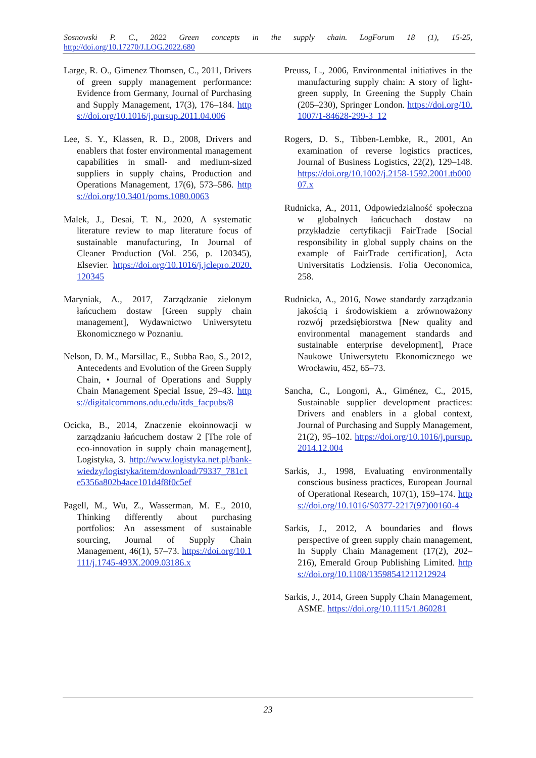Sosnowski P. C., 2022 Green concepts in the supply chain. LogForum 18 (1), 15-25,
http://doi.org/10.17270/J.LOG.2022.680
Large, R. O., Gimenez Thomsen, C., 2011, Drivers of green supply management performance: Evidence from Germany, Journal of Purchasing and Supply Management, 17(3), 176–184. https://doi.org/10.1016/j.pursup.2011.04.006
Lee, S. Y., Klassen, R. D., 2008, Drivers and enablers that foster environmental management capabilities in small- and medium-sized suppliers in supply chains, Production and Operations Management, 17(6), 573–586. https://doi.org/10.3401/poms.1080.0063
Malek, J., Desai, T. N., 2020, A systematic literature review to map literature focus of sustainable manufacturing, In Journal of Cleaner Production (Vol. 256, p. 120345), Elsevier. https://doi.org/10.1016/j.jclepro.2020.120345
Maryniak, A., 2017, Zarządzanie zielonym łańcuchem dostaw [Green supply chain management], Wydawnictwo Uniwersytetu Ekonomicznego w Poznaniu.
Nelson, D. M., Marsillac, E., Subba Rao, S., 2012, Antecedents and Evolution of the Green Supply Chain, • Journal of Operations and Supply Chain Management Special Issue, 29–43. https://digitalcommons.odu.edu/itds_facpubs/8
Ocicka, B., 2014, Znaczenie ekoinnowacji w zarządzaniu łańcuchem dostaw 2 [The role of eco-innovation in supply chain management], Logistyka, 3. http://www.logistyka.net.pl/bank-wiedzy/logistyka/item/download/79337_781c1e5356a802b4ace101d4f8f0c5ef
Pagell, M., Wu, Z., Wasserman, M. E., 2010, Thinking differently about purchasing portfolios: An assessment of sustainable sourcing, Journal of Supply Chain Management, 46(1), 57–73. https://doi.org/10.1111/j.1745-493X.2009.03186.x
Preuss, L., 2006, Environmental initiatives in the manufacturing supply chain: A story of light-green supply, In Greening the Supply Chain (205–230), Springer London. https://doi.org/10.1007/1-84628-299-3_12
Rogers, D. S., Tibben-Lembke, R., 2001, An examination of reverse logistics practices, Journal of Business Logistics, 22(2), 129–148. https://doi.org/10.1002/j.2158-1592.2001.tb00007.x
Rudnicka, A., 2011, Odpowiedzialność społeczna w globalnych łańcuchach dostaw na przykładzie certyfikacji FairTrade [Social responsibility in global supply chains on the example of FairTrade certification], Acta Universitatis Lodziensis. Folia Oeconomica, 258.
Rudnicka, A., 2016, Nowe standardy zarządzania jakością i środowiskiem a zrównoważony rozwój przedsiębiorstwa [New quality and environmental management standards and sustainable enterprise development], Prace Naukowe Uniwersytetu Ekonomicznego we Wrocławiu, 452, 65–73.
Sancha, C., Longoni, A., Giménez, C., 2015, Sustainable supplier development practices: Drivers and enablers in a global context, Journal of Purchasing and Supply Management, 21(2), 95–102. https://doi.org/10.1016/j.pursup.2014.12.004
Sarkis, J., 1998, Evaluating environmentally conscious business practices, European Journal of Operational Research, 107(1), 159–174. https://doi.org/10.1016/S0377-2217(97)00160-4
Sarkis, J., 2012, A boundaries and flows perspective of green supply chain management, In Supply Chain Management (17(2), 202–216), Emerald Group Publishing Limited. https://doi.org/10.1108/13598541211212924
Sarkis, J., 2014, Green Supply Chain Management, ASME. https://doi.org/10.1115/1.860281
23